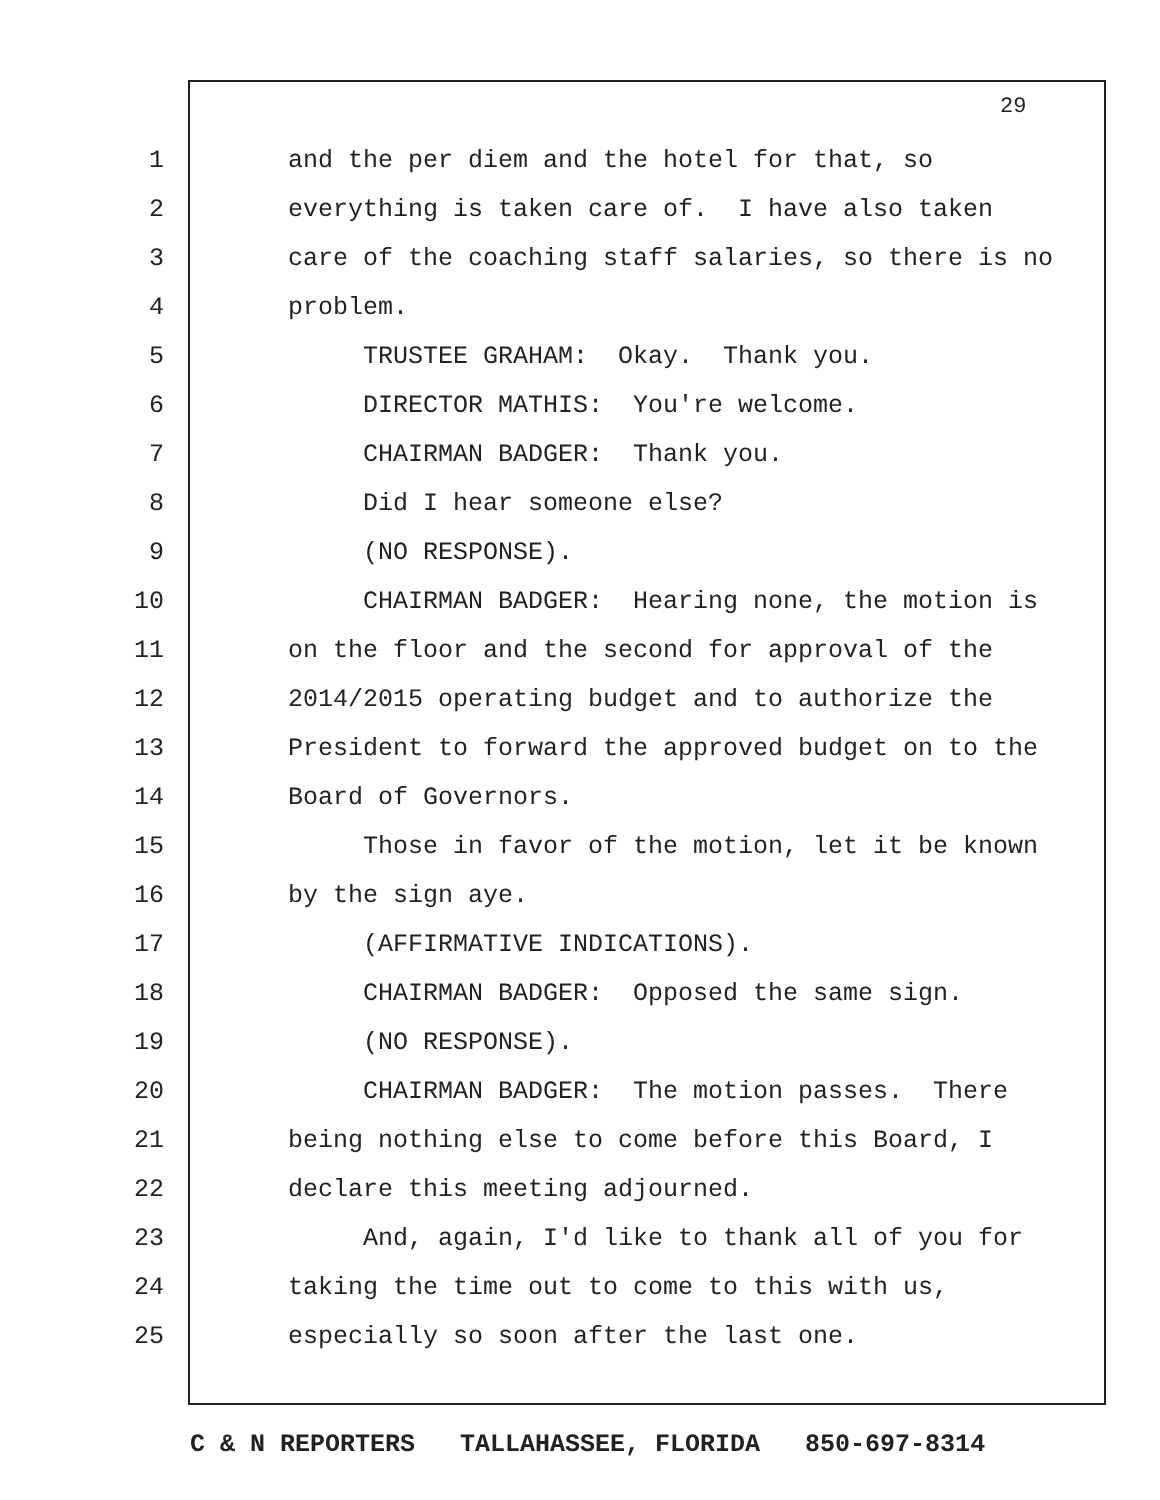29
1 and the per diem and the hotel for that, so
2 everything is taken care of. I have also taken
3 care of the coaching staff salaries, so there is no
4 problem.
5 TRUSTEE GRAHAM: Okay. Thank you.
6 DIRECTOR MATHIS: You're welcome.
7 CHAIRMAN BADGER: Thank you.
8 Did I hear someone else?
9 (NO RESPONSE).
10 CHAIRMAN BADGER: Hearing none, the motion is
11 on the floor and the second for approval of the
12 2014/2015 operating budget and to authorize the
13 President to forward the approved budget on to the
14 Board of Governors.
15 Those in favor of the motion, let it be known
16 by the sign aye.
17 (AFFIRMATIVE INDICATIONS).
18 CHAIRMAN BADGER: Opposed the same sign.
19 (NO RESPONSE).
20 CHAIRMAN BADGER: The motion passes. There
21 being nothing else to come before this Board, I
22 declare this meeting adjourned.
23 And, again, I'd like to thank all of you for
24 taking the time out to come to this with us,
25 especially so soon after the last one.
C & N REPORTERS TALLAHASSEE, FLORIDA 850-697-8314